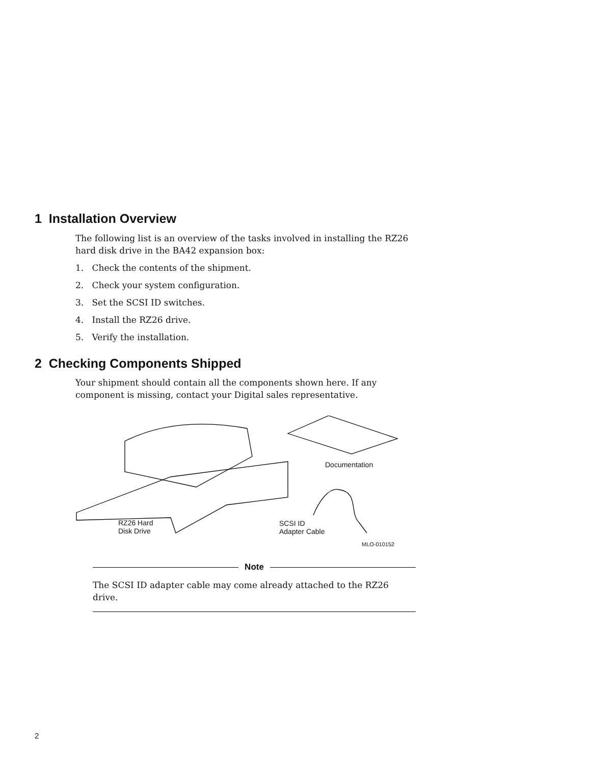1 Installation Overview
The following list is an overview of the tasks involved in installing the RZ26 hard disk drive in the BA42 expansion box:
1. Check the contents of the shipment.
2. Check your system configuration.
3. Set the SCSI ID switches.
4. Install the RZ26 drive.
5. Verify the installation.
2 Checking Components Shipped
Your shipment should contain all the components shown here. If any component is missing, contact your Digital sales representative.
Documentation
RZ26 Hard
Disk Drive
SCSI ID
Adapter Cable
MLO-010152
Note
The SCSI ID adapter cable may come already attached to the RZ26 drive.
2